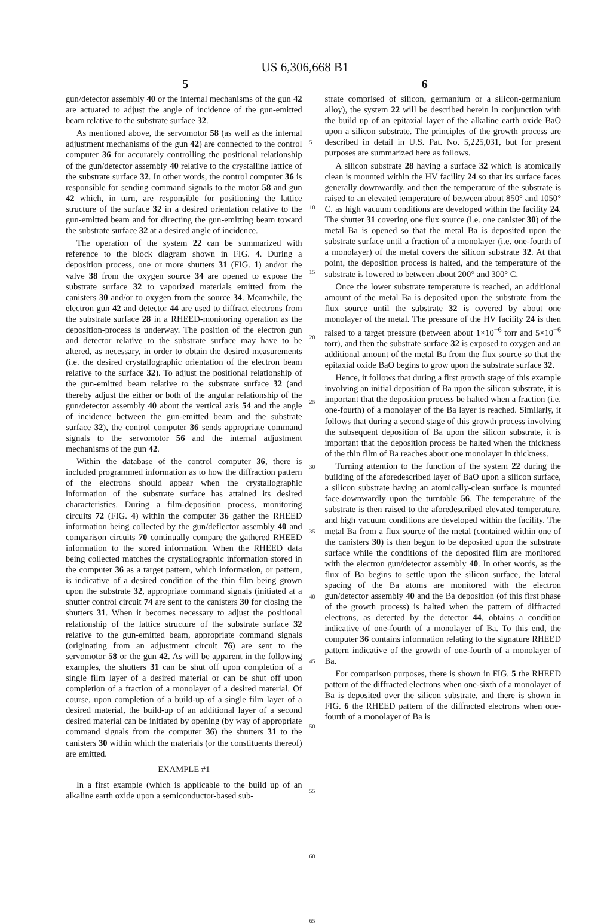US 6,306,668 B1
5 6
gun/detector assembly 40 or the internal mechanisms of the gun 42 are actuated to adjust the angle of incidence of the gun-emitted beam relative to the substrate surface 32.
As mentioned above, the servomotor 58 (as well as the internal adjustment mechanisms of the gun 42) are connected to the control computer 36 for accurately controlling the positional relationship of the gun/detector assembly 40 relative to the crystalline lattice of the substrate surface 32. In other words, the control computer 36 is responsible for sending command signals to the motor 58 and gun 42 which, in turn, are responsible for positioning the lattice structure of the surface 32 in a desired orientation relative to the gun-emitted beam and for directing the gun-emitting beam toward the substrate surface 32 at a desired angle of incidence.
The operation of the system 22 can be summarized with reference to the block diagram shown in FIG. 4. During a deposition process, one or more shutters 31 (FIG. 1) and/or the valve 38 from the oxygen source 34 are opened to expose the substrate surface 32 to vaporized materials emitted from the canisters 30 and/or to oxygen from the source 34. Meanwhile, the electron gun 42 and detector 44 are used to diffract electrons from the substrate surface 28 in a RHEED-monitoring operation as the deposition-process is underway. The position of the electron gun and detector relative to the substrate surface may have to be altered, as necessary, in order to obtain the desired measurements (i.e. the desired crystallographic orientation of the electron beam relative to the surface 32). To adjust the positional relationship of the gun-emitted beam relative to the substrate surface 32 (and thereby adjust the either or both of the angular relationship of the gun/detector assembly 40 about the vertical axis 54 and the angle of incidence between the gun-emitted beam and the substrate surface 32), the control computer 36 sends appropriate command signals to the servomotor 56 and the internal adjustment mechanisms of the gun 42.
Within the database of the control computer 36, there is included programmed information as to how the diffraction pattern of the electrons should appear when the crystallographic information of the substrate surface has attained its desired characteristics. During a film-deposition process, monitoring circuits 72 (FIG. 4) within the computer 36 gather the RHEED information being collected by the gun/deflector assembly 40 and comparison circuits 70 continually compare the gathered RHEED information to the stored information. When the RHEED data being collected matches the crystallographic information stored in the computer 36 as a target pattern, which information, or pattern, is indicative of a desired condition of the thin film being grown upon the substrate 32, appropriate command signals (initiated at a shutter control circuit 74 are sent to the canisters 30 for closing the shutters 31. When it becomes necessary to adjust the positional relationship of the lattice structure of the substrate surface 32 relative to the gun-emitted beam, appropriate command signals (originating from an adjustment circuit 76) are sent to the servomotor 58 or the gun 42. As will be apparent in the following examples, the shutters 31 can be shut off upon completion of a single film layer of a desired material or can be shut off upon completion of a fraction of a monolayer of a desired material. Of course, upon completion of a build-up of a single film layer of a desired material, the build-up of an additional layer of a second desired material can be initiated by opening (by way of appropriate command signals from the computer 36) the shutters 31 to the canisters 30 within which the materials (or the constituents thereof) are emitted.
EXAMPLE #1
In a first example (which is applicable to the build up of an alkaline earth oxide upon a semiconductor-based sub-
5
10
15
20
25
30
35
40
45
50
55
60
65
strate comprised of silicon, germanium or a silicon-germanium alloy), the system 22 will be described herein in conjunction with the build up of an epitaxial layer of the alkaline earth oxide BaO upon a silicon substrate. The principles of the growth process are described in detail in U.S. Pat. No. 5,225,031, but for present purposes are summarized here as follows.
A silicon substrate 28 having a surface 32 which is atomically clean is mounted within the HV facility 24 so that its surface faces generally downwardly, and then the temperature of the substrate is raised to an elevated temperature of between about 850° and 1050° C. as high vacuum conditions are developed within the facility 24. The shutter 31 covering one flux source (i.e. one canister 30) of the metal Ba is opened so that the metal Ba is deposited upon the substrate surface until a fraction of a monolayer (i.e. one-fourth of a monolayer) of the metal covers the silicon substrate 32. At that point, the deposition process is halted, and the temperature of the substrate is lowered to between about 200° and 300° C.
Once the lower substrate temperature is reached, an additional amount of the metal Ba is deposited upon the substrate from the flux source until the substrate 32 is covered by about one monolayer of the metal. The pressure of the HV facility 24 is then raised to a target pressure (between about 1×10<sup>−6</sup> torr and 5×10<sup>−6</sup> torr), and then the substrate surface 32 is exposed to oxygen and an additional amount of the metal Ba from the flux source so that the epitaxial oxide BaO begins to grow upon the substrate surface 32.
Hence, it follows that during a first growth stage of this example involving an initial deposition of Ba upon the silicon substrate, it is important that the deposition process be halted when a fraction (i.e. one-fourth) of a monolayer of the Ba layer is reached. Similarly, it follows that during a second stage of this growth process involving the subsequent deposition of Ba upon the silicon substrate, it is important that the deposition process be halted when the thickness of the thin film of Ba reaches about one monolayer in thickness.
Turning attention to the function of the system 22 during the building of the aforedescribed layer of BaO upon a silicon surface, a silicon substrate having an atomically-clean surface is mounted face-downwardly upon the turntable 56. The temperature of the substrate is then raised to the aforedescribed elevated temperature, and high vacuum conditions are developed within the facility. The metal Ba from a flux source of the metal (contained within one of the canisters 30) is then begun to be deposited upon the substrate surface while the conditions of the deposited film are monitored with the electron gun/detector assembly 40. In other words, as the flux of Ba begins to settle upon the silicon surface, the lateral spacing of the Ba atoms are monitored with the electron gun/detector assembly 40 and the Ba deposition (of this first phase of the growth process) is halted when the pattern of diffracted electrons, as detected by the detector 44, obtains a condition indicative of one-fourth of a monolayer of Ba. To this end, the computer 36 contains information relating to the signature RHEED pattern indicative of the growth of one-fourth of a monolayer of Ba.
For comparison purposes, there is shown in FIG. 5 the RHEED pattern of the diffracted electrons when one-sixth of a monolayer of Ba is deposited over the silicon substrate, and there is shown in FIG. 6 the RHEED pattern of the diffracted electrons when one-fourth of a monolayer of Ba is